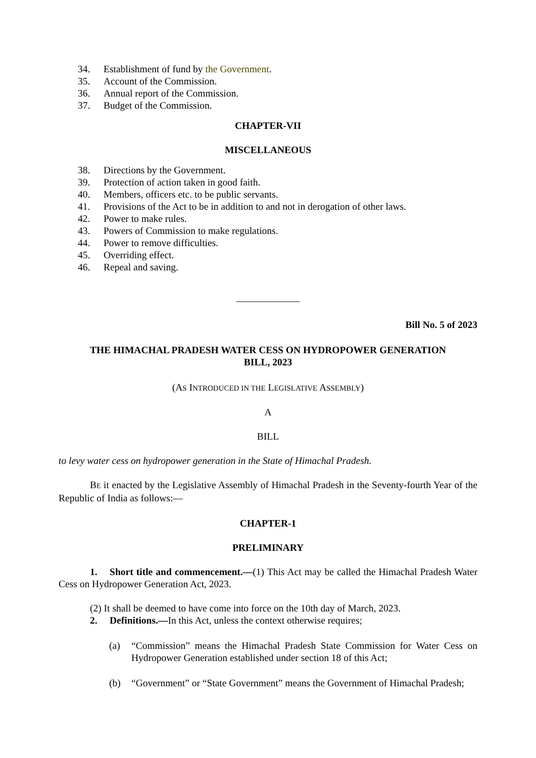34. Establishment of fund by the Government.
35. Account of the Commission.
36. Annual report of the Commission.
37. Budget of the Commission.
CHAPTER-VII
MISCELLANEOUS
38. Directions by the Government.
39. Protection of action taken in good faith.
40. Members, officers etc. to be public servants.
41. Provisions of the Act to be in addition to and not in derogation of other laws.
42. Power to make rules.
43. Powers of Commission to make regulations.
44. Power to remove difficulties.
45. Overriding effect.
46. Repeal and saving.
_____________
Bill No. 5 of 2023
THE HIMACHAL PRADESH WATER CESS ON HYDROPOWER GENERATION
BILL, 2023
(AS INTRODUCED IN THE LEGISLATIVE ASSEMBLY)
A
BILL
to levy water cess on hydropower generation in the State of Himachal Pradesh.
BE it enacted by the Legislative Assembly of Himachal Pradesh in the Seventy-fourth Year of the Republic of India as follows:—
CHAPTER-1
PRELIMINARY
1. Short title and commencement.—(1) This Act may be called the Himachal Pradesh Water Cess on Hydropower Generation Act, 2023.
(2) It shall be deemed to have come into force on the 10th day of March, 2023.
2. Definitions.—In this Act, unless the context otherwise requires;
(a) “Commission” means the Himachal Pradesh State Commission for Water Cess on Hydropower Generation established under section 18 of this Act;
(b) “Government” or “State Government” means the Government of Himachal Pradesh;